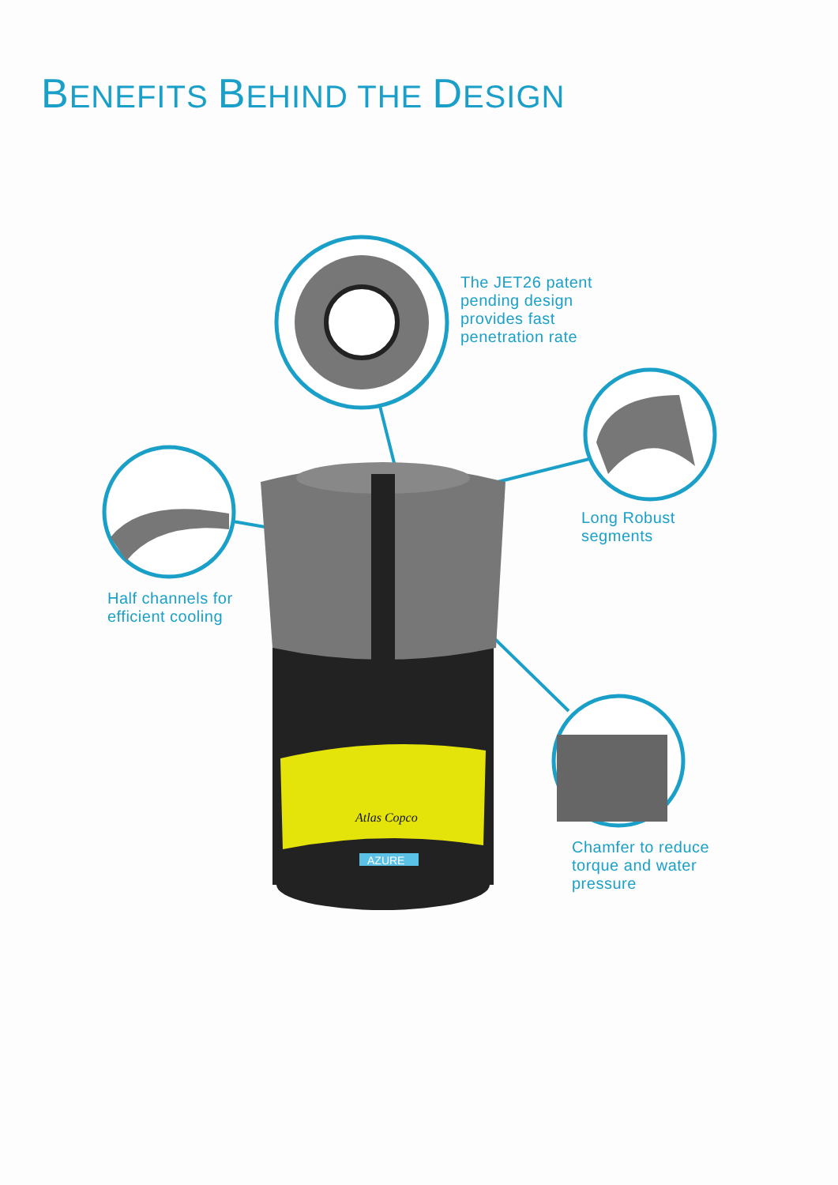BENEFITS BEHIND THE DESIGN
Atlas Copco
AZURE
The JET26 patent
pending design
provides fast
penetration rate
Long Robust
segments
Half channels for
efficient cooling
Chamfer to reduce
torque and water
pressure